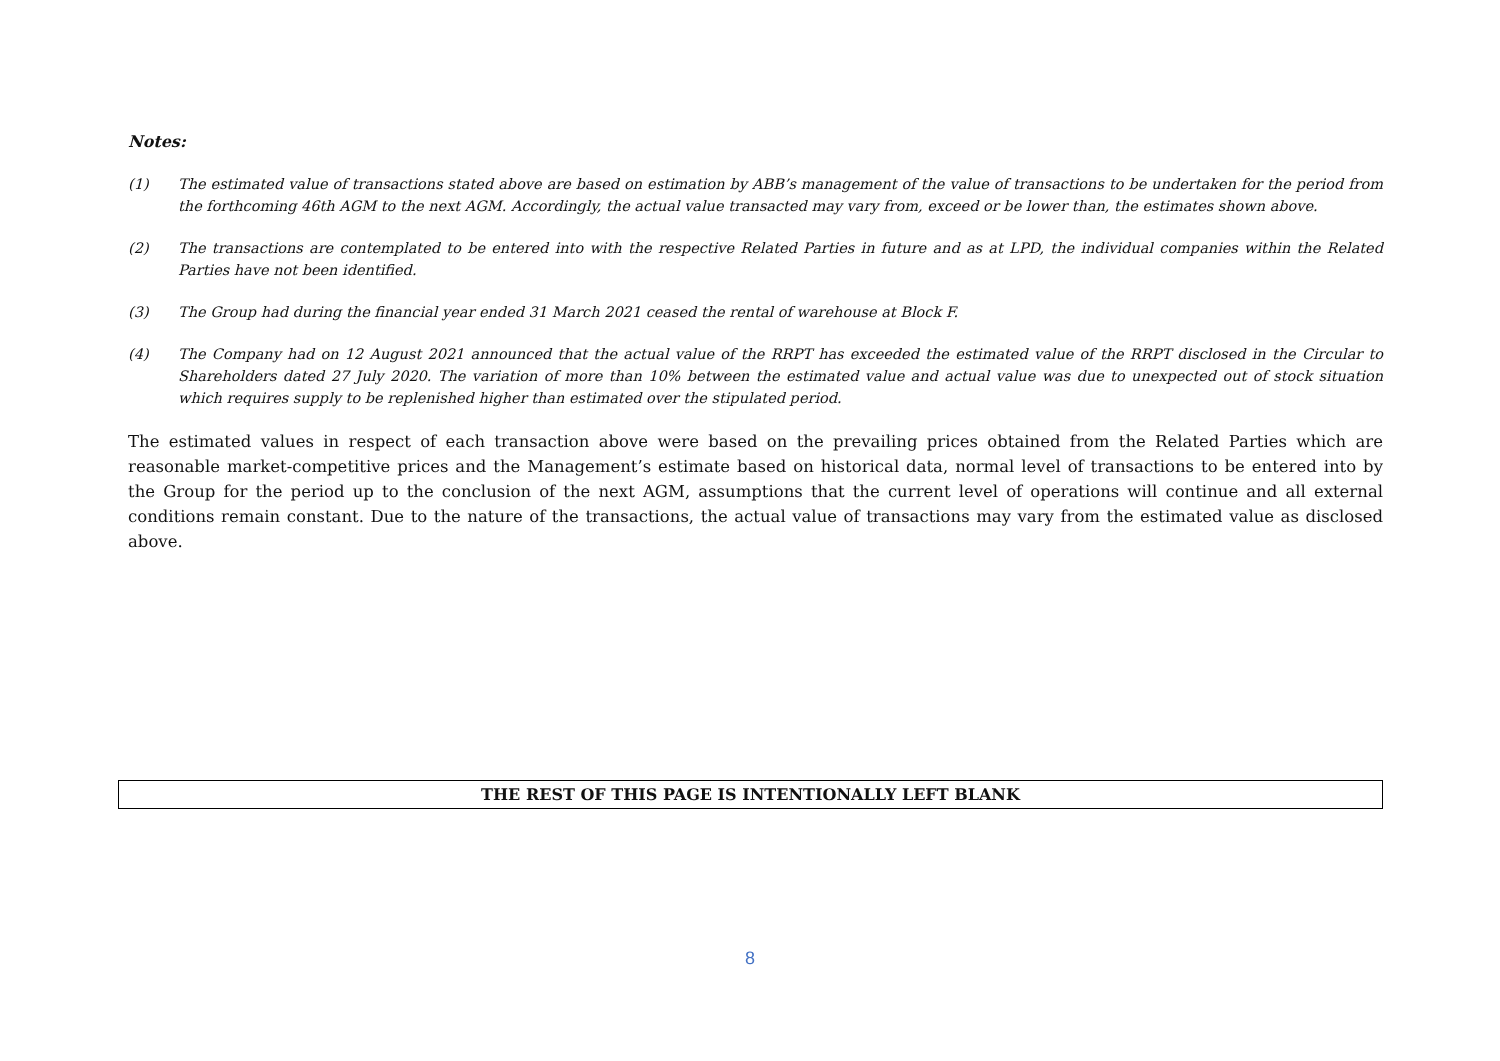Notes:
(1) The estimated value of transactions stated above are based on estimation by ABB’s management of the value of transactions to be undertaken for the period from the forthcoming 46th AGM to the next AGM. Accordingly, the actual value transacted may vary from, exceed or be lower than, the estimates shown above.
(2) The transactions are contemplated to be entered into with the respective Related Parties in future and as at LPD, the individual companies within the Related Parties have not been identified.
(3) The Group had during the financial year ended 31 March 2021 ceased the rental of warehouse at Block F.
(4) The Company had on 12 August 2021 announced that the actual value of the RRPT has exceeded the estimated value of the RRPT disclosed in the Circular to Shareholders dated 27 July 2020. The variation of more than 10% between the estimated value and actual value was due to unexpected out of stock situation which requires supply to be replenished higher than estimated over the stipulated period.
The estimated values in respect of each transaction above were based on the prevailing prices obtained from the Related Parties which are reasonable market-competitive prices and the Management’s estimate based on historical data, normal level of transactions to be entered into by the Group for the period up to the conclusion of the next AGM, assumptions that the current level of operations will continue and all external conditions remain constant. Due to the nature of the transactions, the actual value of transactions may vary from the estimated value as disclosed above.
THE REST OF THIS PAGE IS INTENTIONALLY LEFT BLANK
8